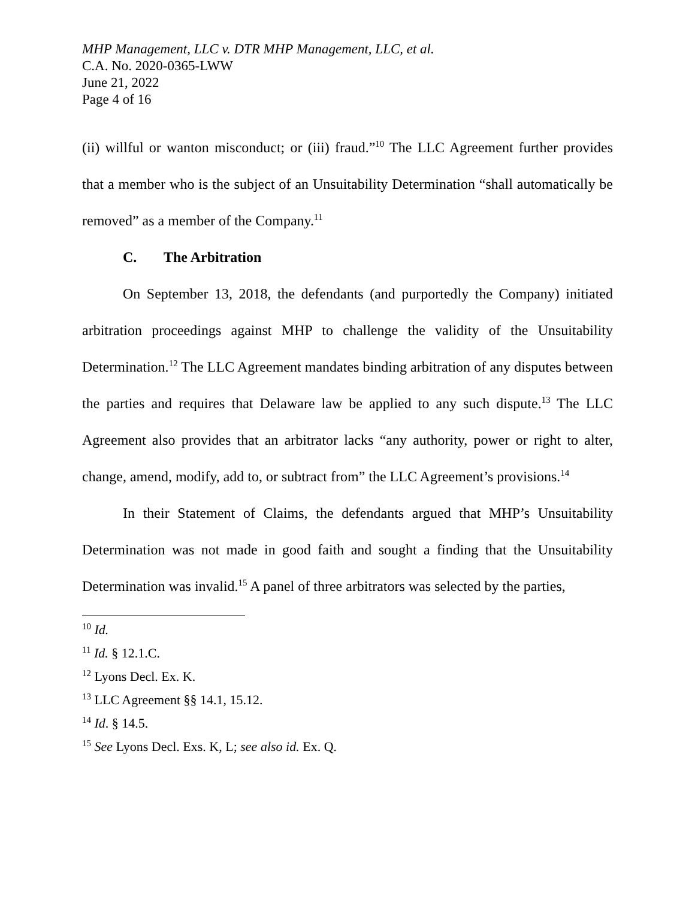MHP Management, LLC v. DTR MHP Management, LLC, et al.
C.A. No. 2020-0365-LWW
June 21, 2022
Page 4 of 16
(ii) willful or wanton misconduct; or (iii) fraud.”<sup>10</sup> The LLC Agreement further provides that a member who is the subject of an Unsuitability Determination “shall automatically be removed” as a member of the Company.<sup>11</sup>
C. The Arbitration
On September 13, 2018, the defendants (and purportedly the Company) initiated arbitration proceedings against MHP to challenge the validity of the Unsuitability Determination.<sup>12</sup> The LLC Agreement mandates binding arbitration of any disputes between the parties and requires that Delaware law be applied to any such dispute.<sup>13</sup> The LLC Agreement also provides that an arbitrator lacks “any authority, power or right to alter, change, amend, modify, add to, or subtract from” the LLC Agreement’s provisions.<sup>14</sup>
In their Statement of Claims, the defendants argued that MHP’s Unsuitability Determination was not made in good faith and sought a finding that the Unsuitability Determination was invalid.<sup>15</sup> A panel of three arbitrators was selected by the parties,
<sup>10</sup> Id.
<sup>11</sup> Id. § 12.1.C.
<sup>12</sup> Lyons Decl. Ex. K.
<sup>13</sup> LLC Agreement §§ 14.1, 15.12.
<sup>14</sup> Id. § 14.5.
<sup>15</sup> See Lyons Decl. Exs. K, L; see also id. Ex. Q.